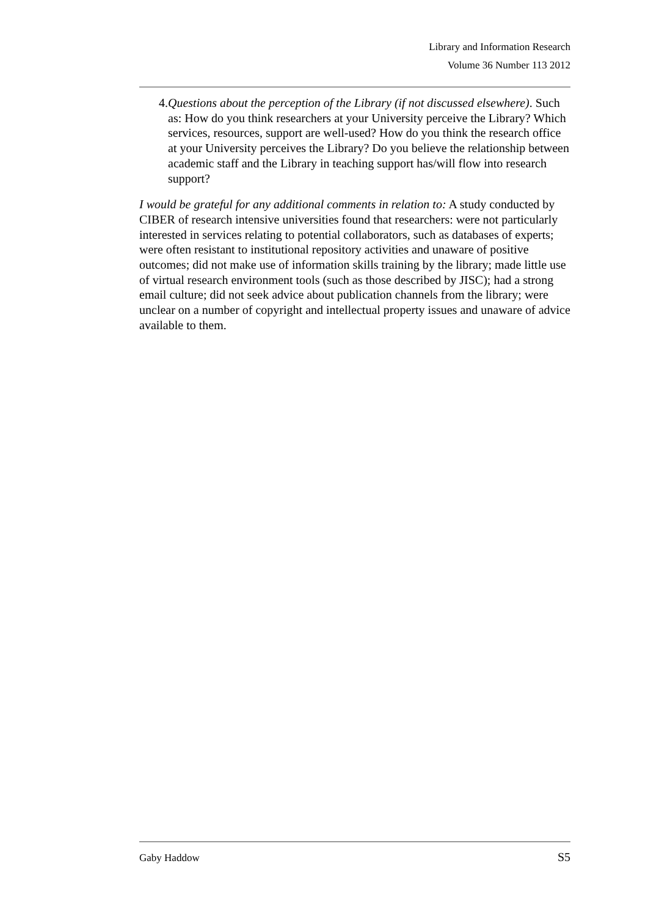Library and Information Research
Volume 36 Number 113 2012
4. Questions about the perception of the Library (if not discussed elsewhere). Such as: How do you think researchers at your University perceive the Library? Which services, resources, support are well-used? How do you think the research office at your University perceives the Library? Do you believe the relationship between academic staff and the Library in teaching support has/will flow into research support?
I would be grateful for any additional comments in relation to: A study conducted by CIBER of research intensive universities found that researchers: were not particularly interested in services relating to potential collaborators, such as databases of experts; were often resistant to institutional repository activities and unaware of positive outcomes; did not make use of information skills training by the library; made little use of virtual research environment tools (such as those described by JISC); had a strong email culture; did not seek advice about publication channels from the library; were unclear on a number of copyright and intellectual property issues and unaware of advice available to them.
Gaby Haddow S5